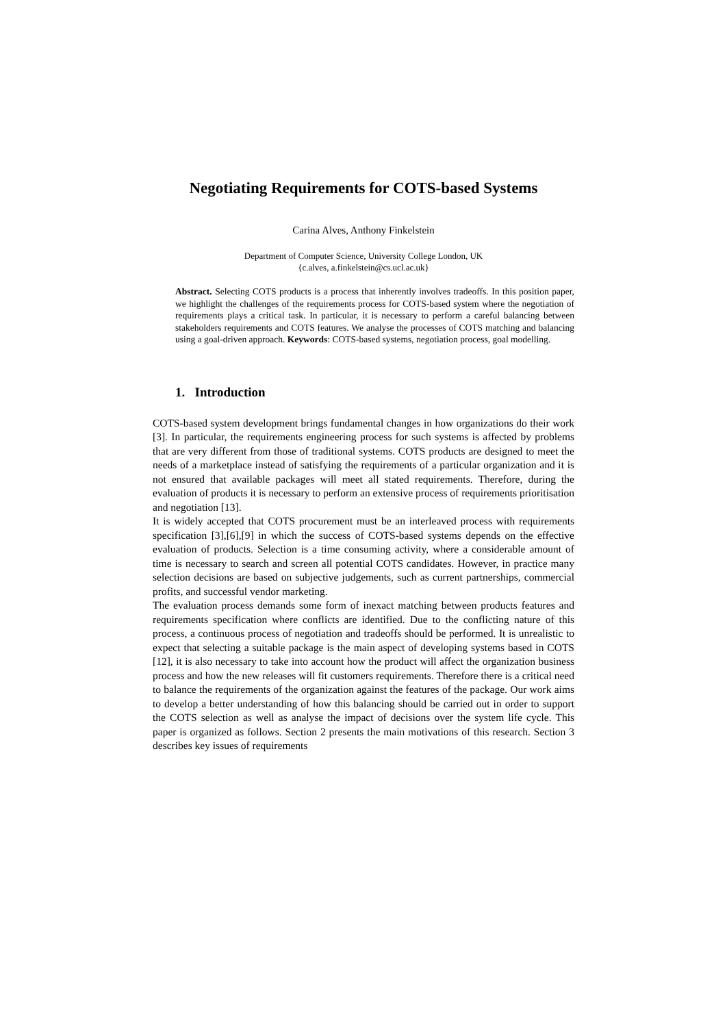Negotiating Requirements for COTS-based Systems
Carina Alves, Anthony Finkelstein
Department of Computer Science, University College London, UK
{c.alves, a.finkelstein@cs.ucl.ac.uk}
Abstract. Selecting COTS products is a process that inherently involves tradeoffs. In this position paper, we highlight the challenges of the requirements process for COTS-based system where the negotiation of requirements plays a critical task. In particular, it is necessary to perform a careful balancing between stakeholders requirements and COTS features. We analyse the processes of COTS matching and balancing using a goal-driven approach. Keywords: COTS-based systems, negotiation process, goal modelling.
1. Introduction
COTS-based system development brings fundamental changes in how organizations do their work [3]. In particular, the requirements engineering process for such systems is affected by problems that are very different from those of traditional systems. COTS products are designed to meet the needs of a marketplace instead of satisfying the requirements of a particular organization and it is not ensured that available packages will meet all stated requirements. Therefore, during the evaluation of products it is necessary to perform an extensive process of requirements prioritisation and negotiation [13].
It is widely accepted that COTS procurement must be an interleaved process with requirements specification [3],[6],[9] in which the success of COTS-based systems depends on the effective evaluation of products. Selection is a time consuming activity, where a considerable amount of time is necessary to search and screen all potential COTS candidates. However, in practice many selection decisions are based on subjective judgements, such as current partnerships, commercial profits, and successful vendor marketing.
The evaluation process demands some form of inexact matching between products features and requirements specification where conflicts are identified. Due to the conflicting nature of this process, a continuous process of negotiation and tradeoffs should be performed. It is unrealistic to expect that selecting a suitable package is the main aspect of developing systems based in COTS [12], it is also necessary to take into account how the product will affect the organization business process and how the new releases will fit customers requirements. Therefore there is a critical need to balance the requirements of the organization against the features of the package. Our work aims to develop a better understanding of how this balancing should be carried out in order to support the COTS selection as well as analyse the impact of decisions over the system life cycle. This paper is organized as follows. Section 2 presents the main motivations of this research. Section 3 describes key issues of requirements